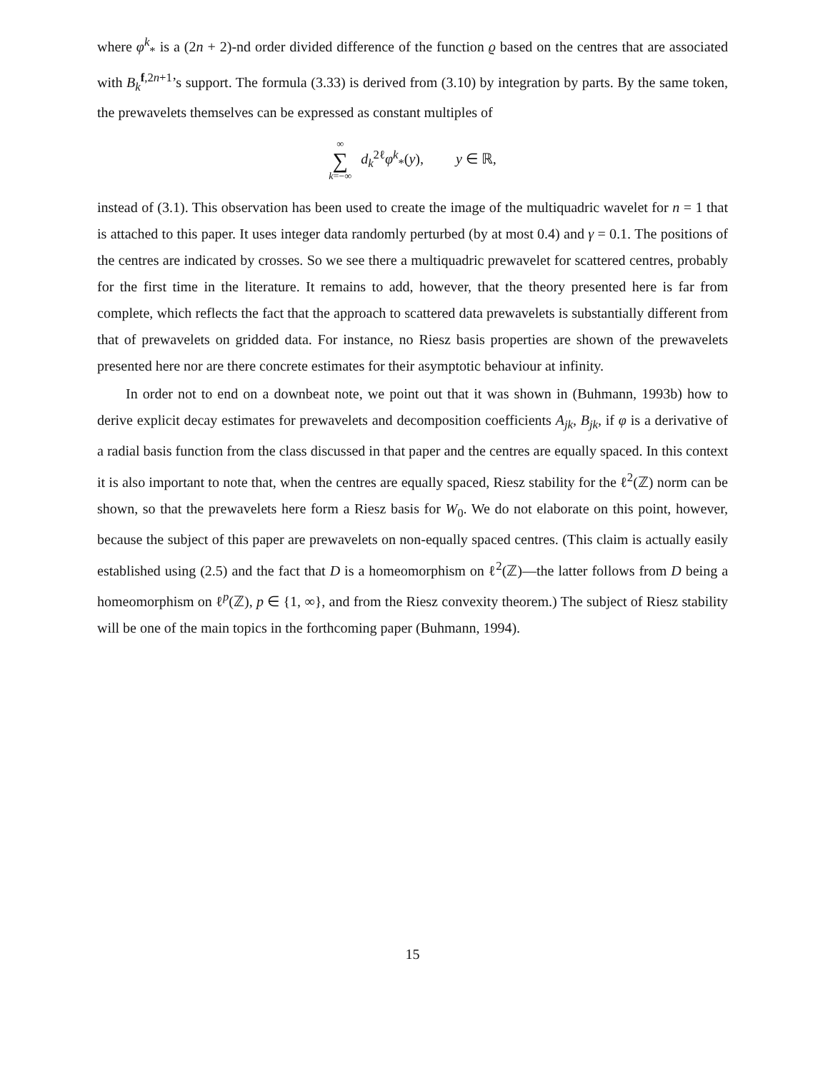where φ<sup>k</sup><sub>*</sub> is a (2n + 2)-nd order divided difference of the function ϱ based on the centres that are associated with B<sub>k</sub><sup>f,2n+1</sup>’s support. The formula (3.33) is derived from (3.10) by integration by parts. By the same token, the prewavelets themselves can be expressed as constant multiples of
∞ ∑ k=−∞ d<sub>k</sub><sup>2ℓ</sup>φ<sup>k</sup><sub>*</sub>(y), y ∈ ℝ,
instead of (3.1). This observation has been used to create the image of the multiquadric wavelet for n = 1 that is attached to this paper. It uses integer data randomly perturbed (by at most 0.4) and γ = 0.1. The positions of the centres are indicated by crosses. So we see there a multiquadric prewavelet for scattered centres, probably for the first time in the literature. It remains to add, however, that the theory presented here is far from complete, which reflects the fact that the approach to scattered data prewavelets is substantially different from that of prewavelets on gridded data. For instance, no Riesz basis properties are shown of the prewavelets presented here nor are there concrete estimates for their asymptotic behaviour at infinity.
In order not to end on a downbeat note, we point out that it was shown in (Buhmann, 1993b) how to derive explicit decay estimates for prewavelets and decomposition coefficients A<sub>jk</sub>, B<sub>jk</sub>, if φ is a derivative of a radial basis function from the class discussed in that paper and the centres are equally spaced. In this context it is also important to note that, when the centres are equally spaced, Riesz stability for the ℓ<sup>2</sup>(ℤ) norm can be shown, so that the prewavelets here form a Riesz basis for W<sub>0</sub>. We do not elaborate on this point, however, because the subject of this paper are prewavelets on non-equally spaced centres. (This claim is actually easily established using (2.5) and the fact that D is a homeomorphism on ℓ<sup>2</sup>(ℤ)—the latter follows from D being a homeomorphism on ℓ<sup>p</sup>(ℤ), p ∈ {1, ∞}, and from the Riesz convexity theorem.) The subject of Riesz stability will be one of the main topics in the forthcoming paper (Buhmann, 1994).
15